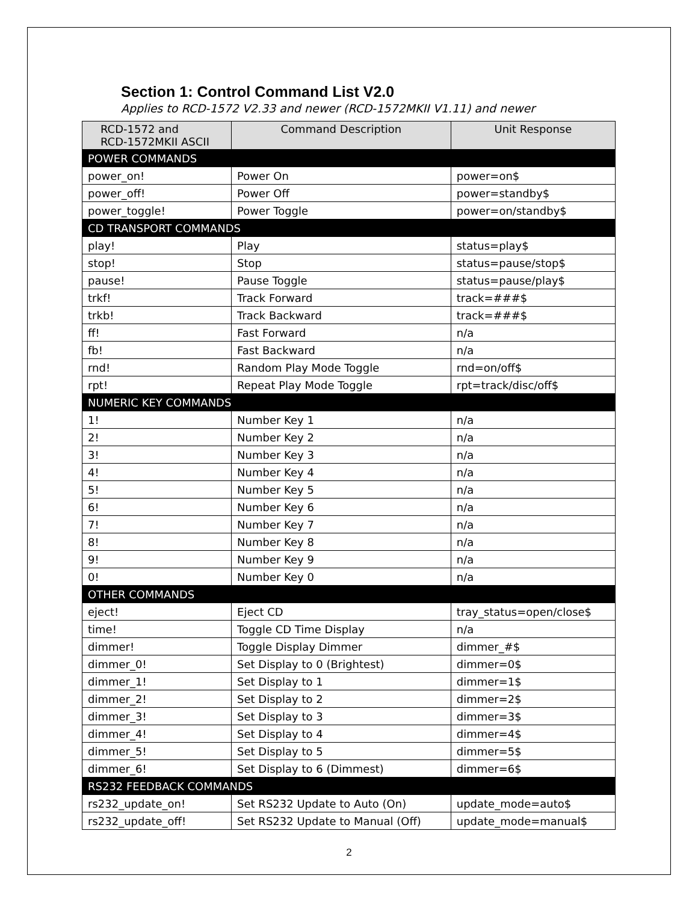Section 1: Control Command List V2.0
Applies to RCD-1572 V2.33 and newer (RCD-1572MKII V1.11) and newer
| RCD-1572 and RCD-1572MKII ASCII | Command Description | Unit Response |
| --- | --- | --- |
| POWER COMMANDS | | |
| power_on! | Power On | power=on$ |
| power_off! | Power Off | power=standby$ |
| power_toggle! | Power Toggle | power=on/standby$ |
| CD TRANSPORT COMMANDS | | |
| play! | Play | status=play$ |
| stop! | Stop | status=pause/stop$ |
| pause! | Pause Toggle | status=pause/play$ |
| trkf! | Track Forward | track=###$ |
| trkb! | Track Backward | track=###$ |
| ff! | Fast Forward | n/a |
| fb! | Fast Backward | n/a |
| rnd! | Random Play Mode Toggle | rnd=on/off$ |
| rpt! | Repeat Play Mode Toggle | rpt=track/disc/off$ |
| NUMERIC KEY COMMANDS | | |
| 1! | Number Key 1 | n/a |
| 2! | Number Key 2 | n/a |
| 3! | Number Key 3 | n/a |
| 4! | Number Key 4 | n/a |
| 5! | Number Key 5 | n/a |
| 6! | Number Key 6 | n/a |
| 7! | Number Key 7 | n/a |
| 8! | Number Key 8 | n/a |
| 9! | Number Key 9 | n/a |
| 0! | Number Key 0 | n/a |
| OTHER COMMANDS | | |
| eject! | Eject CD | tray_status=open/close$ |
| time! | Toggle CD Time Display | n/a |
| dimmer! | Toggle Display Dimmer | dimmer_#$ |
| dimmer_0! | Set Display to 0 (Brightest) | dimmer=0$ |
| dimmer_1! | Set Display to 1 | dimmer=1$ |
| dimmer_2! | Set Display to 2 | dimmer=2$ |
| dimmer_3! | Set Display to 3 | dimmer=3$ |
| dimmer_4! | Set Display to 4 | dimmer=4$ |
| dimmer_5! | Set Display to 5 | dimmer=5$ |
| dimmer_6! | Set Display to 6 (Dimmest) | dimmer=6$ |
| RS232 FEEDBACK COMMANDS | | |
| rs232_update_on! | Set RS232 Update to Auto (On) | update_mode=auto$ |
| rs232_update_off! | Set RS232 Update to Manual (Off) | update_mode=manual$ |
2